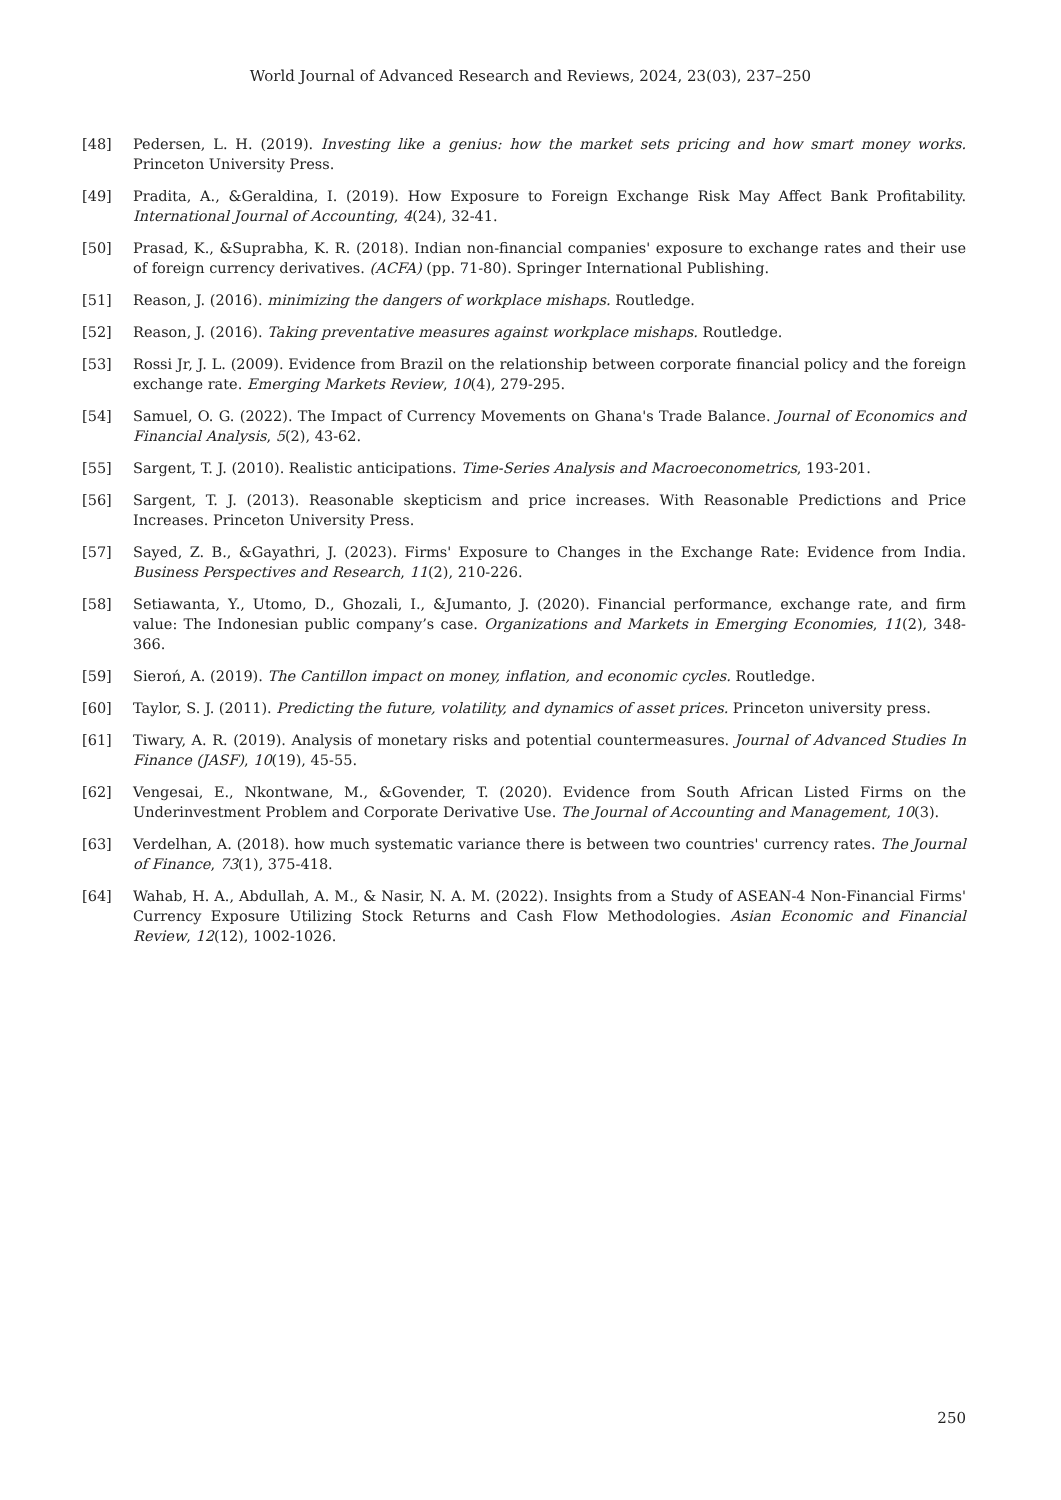World Journal of Advanced Research and Reviews, 2024, 23(03), 237–250
[48] Pedersen, L. H. (2019). Investing like a genius: how the market sets pricing and how smart money works. Princeton University Press.
[49] Pradita, A., &Geraldina, I. (2019). How Exposure to Foreign Exchange Risk May Affect Bank Profitability. International Journal of Accounting, 4(24), 32-41.
[50] Prasad, K., &Suprabha, K. R. (2018). Indian non-financial companies' exposure to exchange rates and their use of foreign currency derivatives. (ACFA) (pp. 71-80). Springer International Publishing.
[51] Reason, J. (2016). minimizing the dangers of workplace mishaps. Routledge.
[52] Reason, J. (2016). Taking preventative measures against workplace mishaps. Routledge.
[53] Rossi Jr, J. L. (2009). Evidence from Brazil on the relationship between corporate financial policy and the foreign exchange rate. Emerging Markets Review, 10(4), 279-295.
[54] Samuel, O. G. (2022). The Impact of Currency Movements on Ghana's Trade Balance. Journal of Economics and Financial Analysis, 5(2), 43-62.
[55] Sargent, T. J. (2010). Realistic anticipations. Time-Series Analysis and Macroeconometrics, 193-201.
[56] Sargent, T. J. (2013). Reasonable skepticism and price increases. With Reasonable Predictions and Price Increases. Princeton University Press.
[57] Sayed, Z. B., &Gayathri, J. (2023). Firms' Exposure to Changes in the Exchange Rate: Evidence from India. Business Perspectives and Research, 11(2), 210-226.
[58] Setiawanta, Y., Utomo, D., Ghozali, I., &Jumanto, J. (2020). Financial performance, exchange rate, and firm value: The Indonesian public company’s case. Organizations and Markets in Emerging Economies, 11(2), 348-366.
[59] Sieroń, A. (2019). The Cantillon impact on money, inflation, and economic cycles. Routledge.
[60] Taylor, S. J. (2011). Predicting the future, volatility, and dynamics of asset prices. Princeton university press.
[61] Tiwary, A. R. (2019). Analysis of monetary risks and potential countermeasures. Journal of Advanced Studies In Finance (JASF), 10(19), 45-55.
[62] Vengesai, E., Nkontwane, M., &Govender, T. (2020). Evidence from South African Listed Firms on the Underinvestment Problem and Corporate Derivative Use. The Journal of Accounting and Management, 10(3).
[63] Verdelhan, A. (2018). how much systematic variance there is between two countries' currency rates. The Journal of Finance, 73(1), 375-418.
[64] Wahab, H. A., Abdullah, A. M., & Nasir, N. A. M. (2022). Insights from a Study of ASEAN-4 Non-Financial Firms' Currency Exposure Utilizing Stock Returns and Cash Flow Methodologies. Asian Economic and Financial Review, 12(12), 1002-1026.
250